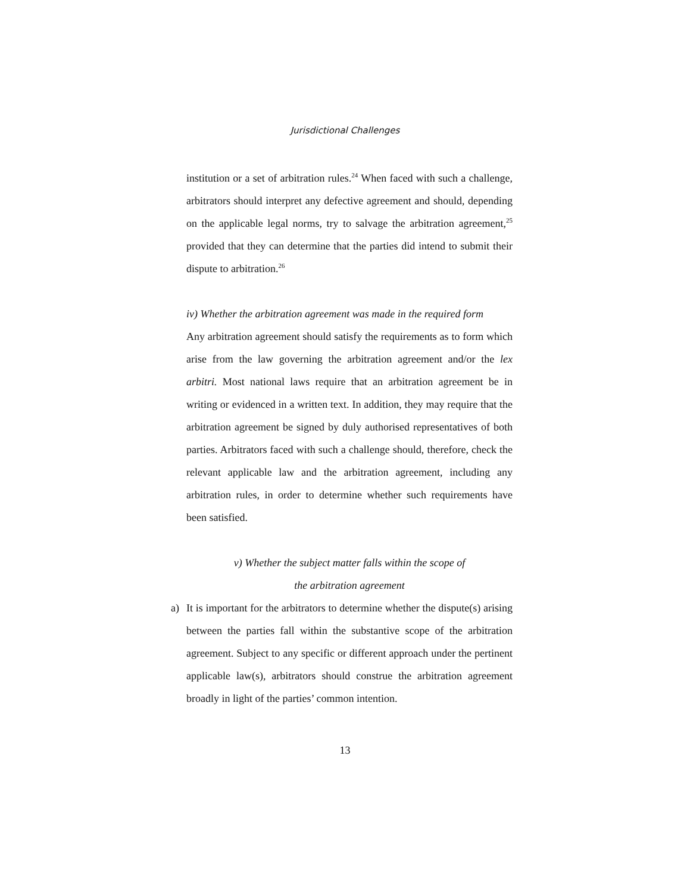Jurisdictional Challenges
institution or a set of arbitration rules.<sup>24</sup> When faced with such a challenge, arbitrators should interpret any defective agreement and should, depending on the applicable legal norms, try to salvage the arbitration agreement,<sup>25</sup> provided that they can determine that the parties did intend to submit their dispute to arbitration.<sup>26</sup>
iv) Whether the arbitration agreement was made in the required form
Any arbitration agreement should satisfy the requirements as to form which arise from the law governing the arbitration agreement and/or the lex arbitri. Most national laws require that an arbitration agreement be in writing or evidenced in a written text. In addition, they may require that the arbitration agreement be signed by duly authorised representatives of both parties. Arbitrators faced with such a challenge should, therefore, check the relevant applicable law and the arbitration agreement, including any arbitration rules, in order to determine whether such requirements have been satisfied.
v) Whether the subject matter falls within the scope of
the arbitration agreement
a) It is important for the arbitrators to determine whether the dispute(s) arising between the parties fall within the substantive scope of the arbitration agreement. Subject to any specific or different approach under the pertinent applicable law(s), arbitrators should construe the arbitration agreement broadly in light of the parties’ common intention.
13